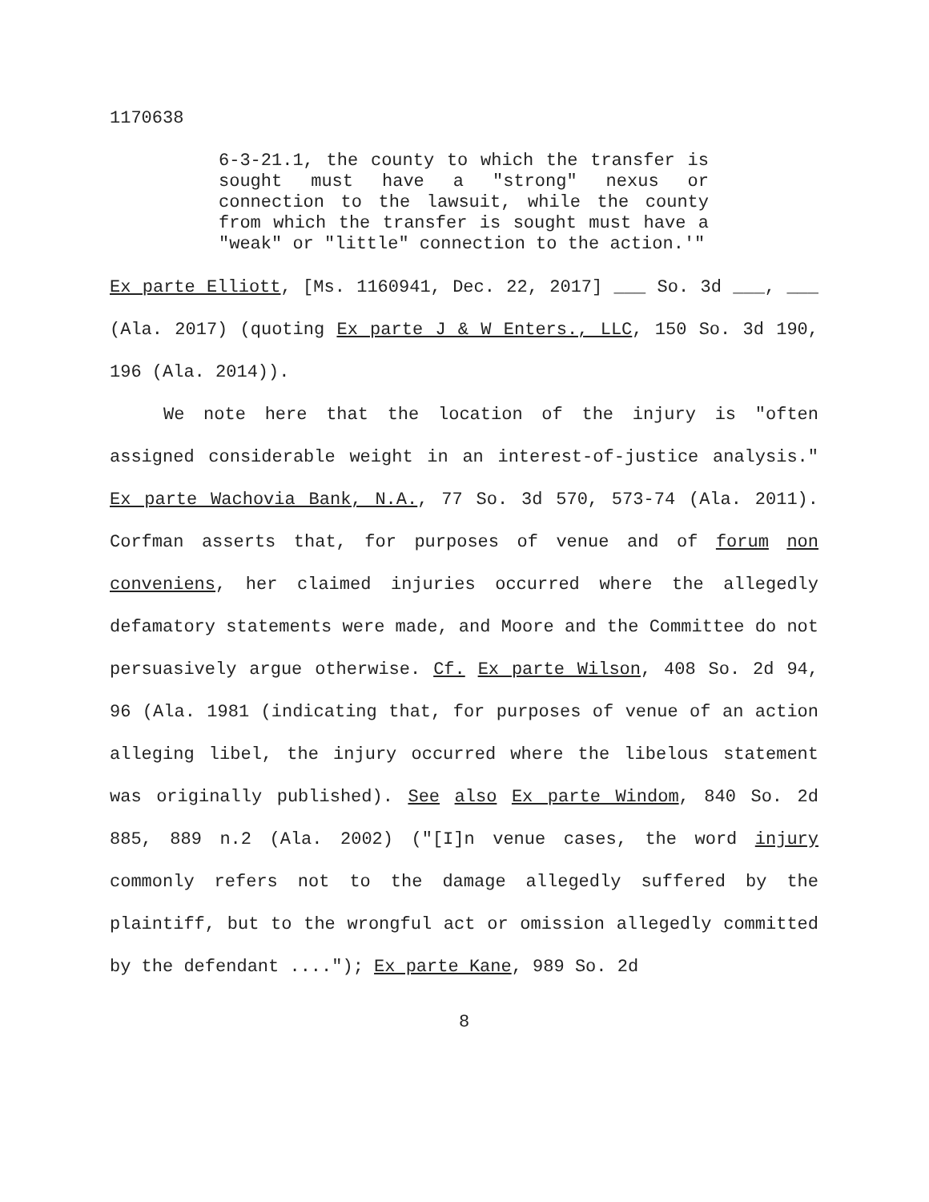1170638
6-3-21.1, the county to which the transfer is sought must have a "strong" nexus or connection to the lawsuit, while the county from which the transfer is sought must have a "weak" or "little" connection to the action.'"
Ex parte Elliott, [Ms. 1160941, Dec. 22, 2017] ___ So. 3d ___, ___ (Ala. 2017) (quoting Ex parte J & W Enters., LLC, 150 So. 3d 190, 196 (Ala. 2014)).
We note here that the location of the injury is "often assigned considerable weight in an interest-of-justice analysis." Ex parte Wachovia Bank, N.A., 77 So. 3d 570, 573-74 (Ala. 2011). Corfman asserts that, for purposes of venue and of forum non conveniens, her claimed injuries occurred where the allegedly defamatory statements were made, and Moore and the Committee do not persuasively argue otherwise. Cf. Ex parte Wilson, 408 So. 2d 94, 96 (Ala. 1981 (indicating that, for purposes of venue of an action alleging libel, the injury occurred where the libelous statement was originally published). See also Ex parte Windom, 840 So. 2d 885, 889 n.2 (Ala. 2002) ("[I]n venue cases, the word injury commonly refers not to the damage allegedly suffered by the plaintiff, but to the wrongful act or omission allegedly committed by the defendant ...."); Ex parte Kane, 989 So. 2d
8